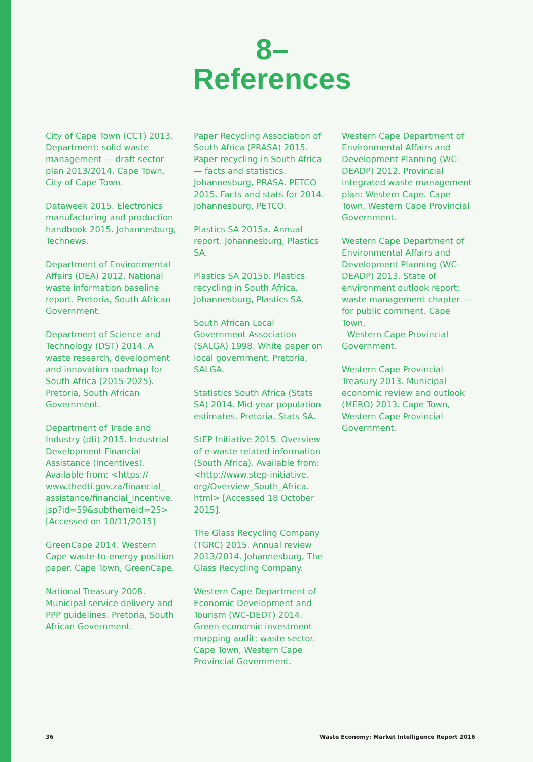8–
References
City of Cape Town (CCT) 2013. Department: solid waste management — draft sector plan 2013/2014. Cape Town, City of Cape Town.
Dataweek 2015. Electronics manufacturing and production handbook 2015. Johannesburg, Technews.
Department of Environmental Affairs (DEA) 2012. National waste information baseline report. Pretoria, South African Government.
Department of Science and Technology (DST) 2014. A waste research, development and innovation roadmap for South Africa (2015-2025). Pretoria, South African Government.
Department of Trade and Industry (dti) 2015. Industrial Development Financial Assistance (Incentives). Available from: <https:// www.thedti.gov.za/financial_ assistance/financial_incentive. jsp?id=59&subthemeid=25> [Accessed on 10/11/2015]
GreenCape 2014. Western Cape waste-to-energy position paper. Cape Town, GreenCape.
National Treasury 2008. Municipal service delivery and PPP guidelines. Pretoria, South African Government.
Paper Recycling Association of South Africa (PRASA) 2015. Paper recycling in South Africa — facts and statistics. Johannesburg, PRASA. PETCO 2015. Facts and stats for 2014. Johannesburg, PETCO.
Plastics SA 2015a. Annual report. Johannesburg, Plastics SA.
Plastics SA 2015b. Plastics recycling in South Africa. Johannesburg, Plastics SA.
South African Local Government Association (SALGA) 1998. White paper on local government. Pretoria, SALGA.
Statistics South Africa (Stats SA) 2014. Mid-year population estimates. Pretoria, Stats SA.
StEP Initiative 2015. Overview of e-waste related information (South Africa). Available from: <http://www.step-initiative. org/Overview_South_Africa. html> [Accessed 18 October 2015].
The Glass Recycling Company (TGRC) 2015. Annual review 2013/2014. Johannesburg, The Glass Recycling Company.
Western Cape Department of Economic Development and Tourism (WC-DEDT) 2014. Green economic investment mapping audit: waste sector. Cape Town, Western Cape Provincial Government.
Western Cape Department of Environmental Affairs and Development Planning (WC-DEADP) 2012. Provincial integrated waste management plan: Western Cape. Cape Town, Western Cape Provincial Government.
Western Cape Department of Environmental Affairs and Development Planning (WC-DEADP) 2013. State of environment outlook report: waste management chapter — for public comment. Cape Town,
Western Cape Provincial Government.
Western Cape Provincial Treasury 2013. Municipal economic review and outlook (MERO) 2013. Cape Town, Western Cape Provincial Government.
36 Waste Economy: Market Intelligence Report 2016